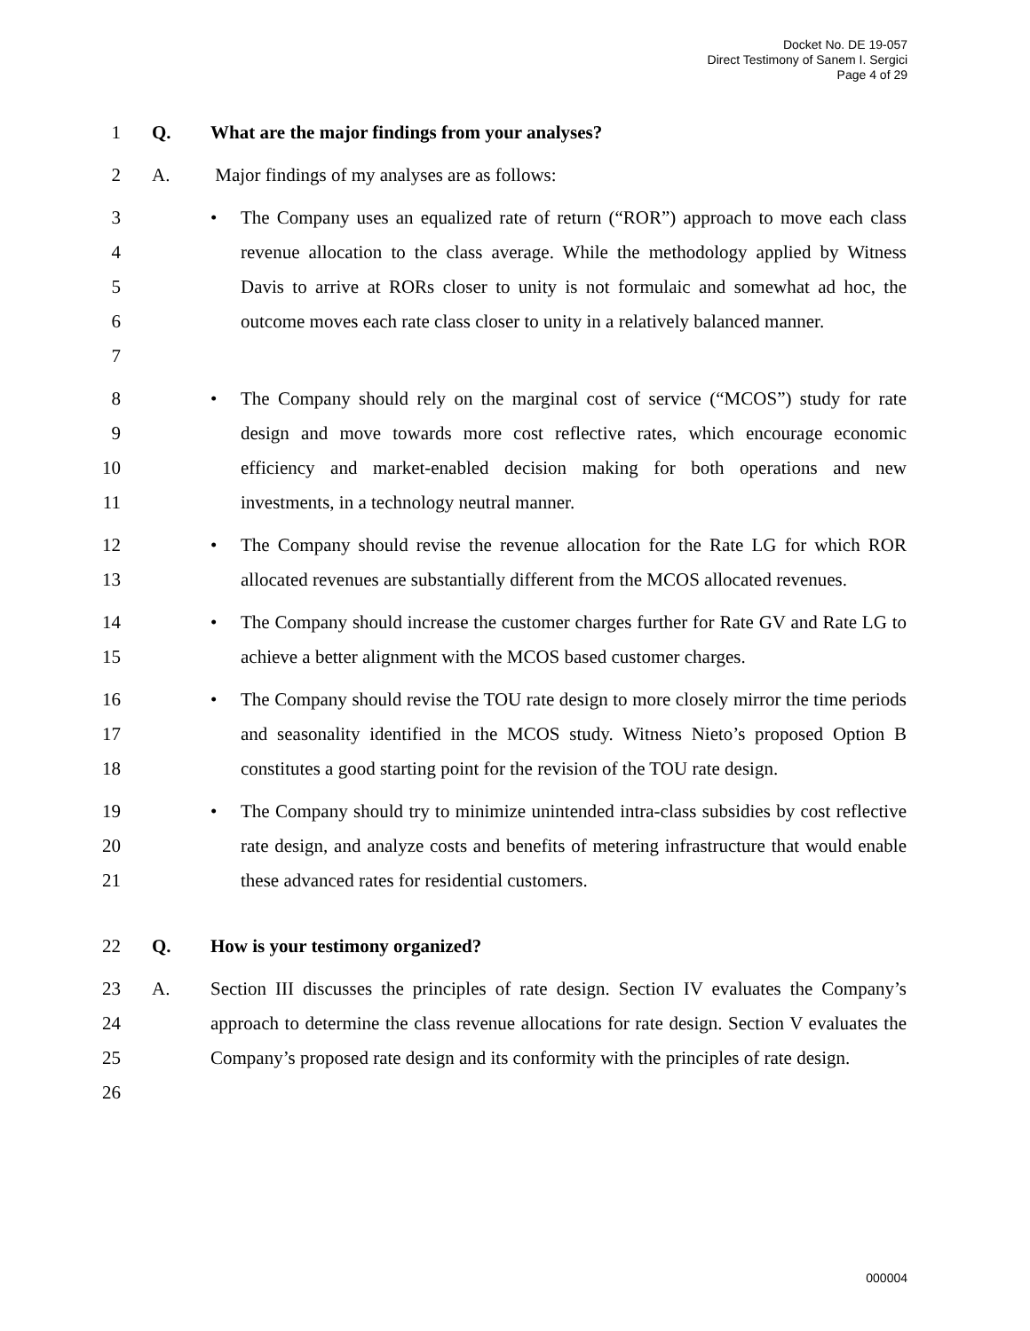Docket No. DE 19-057
Direct Testimony of Sanem I. Sergici
Page 4 of 29
1 Q. What are the major findings from your analyses?
2 A. Major findings of my analyses are as follows:
3
4
5
6
7
• The Company uses an equalized rate of return (“ROR”) approach to move each class revenue allocation to the class average. While the methodology applied by Witness Davis to arrive at RORs closer to unity is not formulaic and somewhat ad hoc, the outcome moves each rate class closer to unity in a relatively balanced manner.
8
9
10
11
• The Company should rely on the marginal cost of service (“MCOS”) study for rate design and move towards more cost reflective rates, which encourage economic efficiency and market-enabled decision making for both operations and new investments, in a technology neutral manner.
12
13
• The Company should revise the revenue allocation for the Rate LG for which ROR allocated revenues are substantially different from the MCOS allocated revenues.
14
15
• The Company should increase the customer charges further for Rate GV and Rate LG to achieve a better alignment with the MCOS based customer charges.
16
17
18
• The Company should revise the TOU rate design to more closely mirror the time periods and seasonality identified in the MCOS study. Witness Nieto’s proposed Option B constitutes a good starting point for the revision of the TOU rate design.
19
20
21
• The Company should try to minimize unintended intra-class subsidies by cost reflective rate design, and analyze costs and benefits of metering infrastructure that would enable these advanced rates for residential customers.
22 Q. How is your testimony organized?
23
24
25
26
A. Section III discusses the principles of rate design. Section IV evaluates the Company’s approach to determine the class revenue allocations for rate design. Section V evaluates the Company’s proposed rate design and its conformity with the principles of rate design.
000004